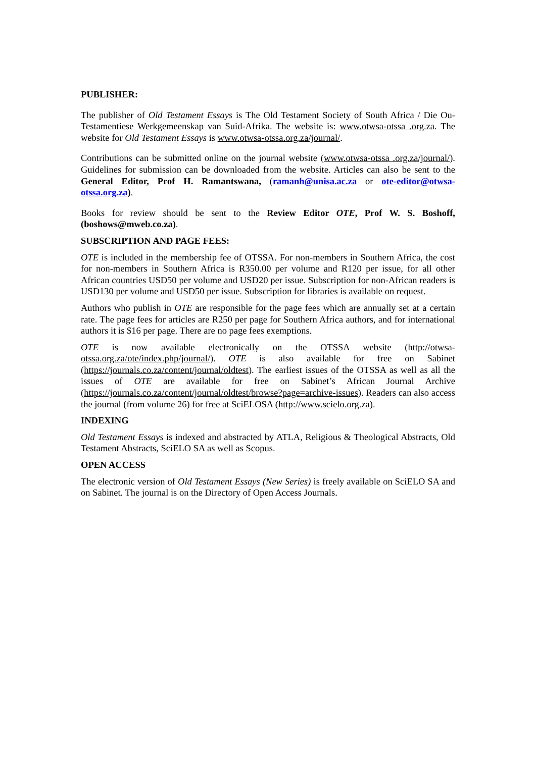PUBLISHER:
The publisher of Old Testament Essays is The Old Testament Society of South Africa / Die Ou-Testamentiese Werkgemeenskap van Suid-Afrika. The website is: www.otwsa-otssa .org.za. The website for Old Testament Essays is www.otwsa-otssa.org.za/journal/.
Contributions can be submitted online on the journal website (www.otwsa-otssa .org.za/journal/). Guidelines for submission can be downloaded from the website. Articles can also be sent to the General Editor, Prof H. Ramantswana, (ramanh@unisa.ac.za or ote-editor@otwsa-otssa.org.za).
Books for review should be sent to the Review Editor OTE, Prof W. S. Boshoff, (boshows@mweb.co.za).
SUBSCRIPTION AND PAGE FEES:
OTE is included in the membership fee of OTSSA. For non-members in Southern Africa, the cost for non-members in Southern Africa is R350.00 per volume and R120 per issue, for all other African countries USD50 per volume and USD20 per issue. Subscription for non-African readers is USD130 per volume and USD50 per issue. Subscription for libraries is available on request.
Authors who publish in OTE are responsible for the page fees which are annually set at a certain rate. The page fees for articles are R250 per page for Southern Africa authors, and for international authors it is $16 per page. There are no page fees exemptions.
OTE is now available electronically on the OTSSA website (http://otwsa-otssa.org.za/ote/index.php/journal/). OTE is also available for free on Sabinet (https://journals.co.za/content/journal/oldtest). The earliest issues of the OTSSA as well as all the issues of OTE are available for free on Sabinet’s African Journal Archive (https://journals.co.za/content/journal/oldtest/browse?page=archive-issues). Readers can also access the journal (from volume 26) for free at SciELOSA (http://www.scielo.org.za).
INDEXING
Old Testament Essays is indexed and abstracted by ATLA, Religious & Theological Abstracts, Old Testament Abstracts, SciELO SA as well as Scopus.
OPEN ACCESS
The electronic version of Old Testament Essays (New Series) is freely available on SciELO SA and on Sabinet. The journal is on the Directory of Open Access Journals.